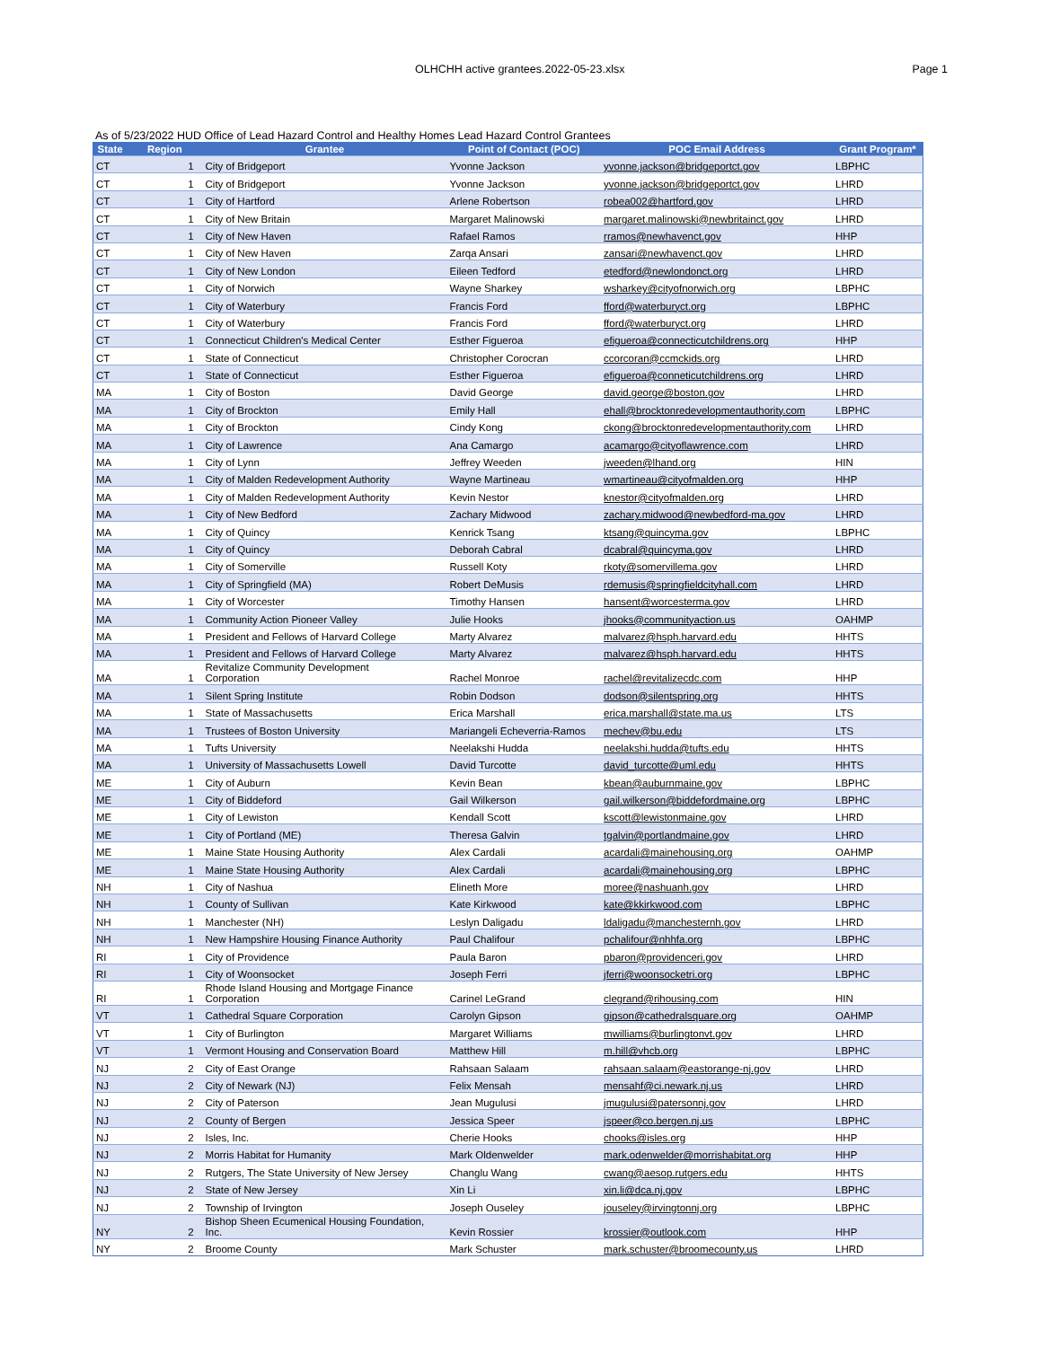OLHCHH active grantees.2022-05-23.xlsx Page 1
As of 5/23/2022 HUD Office of Lead Hazard Control and Healthy Homes Lead Hazard Control Grantees
| State | Region | Grantee | Point of Contact (POC) | POC Email Address | Grant Program* |
| --- | --- | --- | --- | --- | --- |
| CT | 1 | City of Bridgeport | Yvonne Jackson | yvonne.jackson@bridgeportct.gov | LBPHC |
| CT | 1 | City of Bridgeport | Yvonne Jackson | yvonne.jackson@bridgeportct.gov | LHRD |
| CT | 1 | City of Hartford | Arlene Robertson | robea002@hartford.gov | LHRD |
| CT | 1 | City of New Britain | Margaret Malinowski | margaret.malinowski@newbritainct.gov | LHRD |
| CT | 1 | City of New Haven | Rafael Ramos | rramos@newhavenct.gov | HHP |
| CT | 1 | City of New Haven | Zarqa Ansari | zansari@newhavenct.gov | LHRD |
| CT | 1 | City of New London | Eileen Tedford | etedford@newlondonct.org | LHRD |
| CT | 1 | City of Norwich | Wayne Sharkey | wsharkey@cityofnorwich.org | LBPHC |
| CT | 1 | City of Waterbury | Francis Ford | fford@waterburyct.org | LBPHC |
| CT | 1 | City of Waterbury | Francis Ford | fford@waterburyct.org | LHRD |
| CT | 1 | Connecticut Children's Medical Center | Esther Figueroa | efigueroa@connecticutchildrens.org | HHP |
| CT | 1 | State of Connecticut | Christopher Corocran | ccorcoran@ccmckids.org | LHRD |
| CT | 1 | State of Connecticut | Esther Figueroa | efigueroa@conneticutchildrens.org | LHRD |
| MA | 1 | City of Boston | David George | david.george@boston.gov | LHRD |
| MA | 1 | City of Brockton | Emily Hall | ehall@brocktonredevelopmentauthority.com | LBPHC |
| MA | 1 | City of Brockton | Cindy Kong | ckong@brocktonredevelopmentauthority.com | LHRD |
| MA | 1 | City of Lawrence | Ana Camargo | acamargo@cityoflawrence.com | LHRD |
| MA | 1 | City of Lynn | Jeffrey Weeden | jweeden@lhand.org | HIN |
| MA | 1 | City of Malden Redevelopment Authority | Wayne Martineau | wmartineau@cityofmalden.org | HHP |
| MA | 1 | City of Malden Redevelopment Authority | Kevin Nestor | knestor@cityofmalden.org | LHRD |
| MA | 1 | City of New Bedford | Zachary Midwood | zachary.midwood@newbedford-ma.gov | LHRD |
| MA | 1 | City of Quincy | Kenrick Tsang | ktsang@quincyma.gov | LBPHC |
| MA | 1 | City of Quincy | Deborah Cabral | dcabral@quincyma.gov | LHRD |
| MA | 1 | City of Somerville | Russell Koty | rkoty@somervillema.gov | LHRD |
| MA | 1 | City of Springfield (MA) | Robert DeMusis | rdemusis@springfieldcityhall.com | LHRD |
| MA | 1 | City of Worcester | Timothy Hansen | hansent@worcesterma.gov | LHRD |
| MA | 1 | Community Action Pioneer Valley | Julie Hooks | jhooks@communityaction.us | OAHMP |
| MA | 1 | President and Fellows of Harvard College | Marty Alvarez | malvarez@hsph.harvard.edu | HHTS |
| MA | 1 | President and Fellows of Harvard College | Marty Alvarez | malvarez@hsph.harvard.edu | HHTS |
| MA | 1 | Revitalize Community Development Corporation | Rachel Monroe | rachel@revitalizecdc.com | HHP |
| MA | 1 | Silent Spring Institute | Robin Dodson | dodson@silentspring.org | HHTS |
| MA | 1 | State of Massachusetts | Erica Marshall | erica.marshall@state.ma.us | LTS |
| MA | 1 | Trustees of Boston University | Mariangeli Echeverria-Ramos | mechev@bu.edu | LTS |
| MA | 1 | Tufts University | Neelakshi Hudda | neelakshi.hudda@tufts.edu | HHTS |
| MA | 1 | University of Massachusetts Lowell | David Turcotte | david_turcotte@uml.edu | HHTS |
| ME | 1 | City of Auburn | Kevin Bean | kbean@auburnmaine.gov | LBPHC |
| ME | 1 | City of Biddeford | Gail Wilkerson | gail.wilkerson@biddefordmaine.org | LBPHC |
| ME | 1 | City of Lewiston | Kendall Scott | kscott@lewistonmaine.gov | LHRD |
| ME | 1 | City of Portland (ME) | Theresa Galvin | tgalvin@portlandmaine.gov | LHRD |
| ME | 1 | Maine State Housing Authority | Alex Cardali | acardali@mainehousing.org | OAHMP |
| ME | 1 | Maine State Housing Authority | Alex Cardali | acardali@mainehousing.org | LBPHC |
| NH | 1 | City of Nashua | Elineth More | moree@nashuanh.gov | LHRD |
| NH | 1 | County of Sullivan | Kate Kirkwood | kate@kkirkwood.com | LBPHC |
| NH | 1 | Manchester (NH) | Leslyn Daligadu | ldaligadu@manchesternh.gov | LHRD |
| NH | 1 | New Hampshire Housing Finance Authority | Paul Chalifour | pchalifour@nhhfa.org | LBPHC |
| RI | 1 | City of Providence | Paula Baron | pbaron@providenceri.gov | LHRD |
| RI | 1 | City of Woonsocket | Joseph Ferri | jferri@woonsocketri.org | LBPHC |
| RI | 1 | Rhode Island Housing and Mortgage Finance Corporation | Carinel LeGrand | clegrand@rihousing.com | HIN |
| VT | 1 | Cathedral Square Corporation | Carolyn Gipson | gipson@cathedralsquare.org | OAHMP |
| VT | 1 | City of Burlington | Margaret Williams | mwilliams@burlingtonvt.gov | LHRD |
| VT | 1 | Vermont Housing and Conservation Board | Matthew Hill | m.hill@vhcb.org | LBPHC |
| NJ | 2 | City of East Orange | Rahsaan Salaam | rahsaan.salaam@eastorange-nj.gov | LHRD |
| NJ | 2 | City of Newark (NJ) | Felix Mensah | mensahf@ci.newark.nj.us | LHRD |
| NJ | 2 | City of Paterson | Jean Mugulusi | jmugulusi@patersonnj.gov | LHRD |
| NJ | 2 | County of Bergen | Jessica Speer | jspeer@co.bergen.nj.us | LBPHC |
| NJ | 2 | Isles, Inc. | Cherie Hooks | chooks@isles.org | HHP |
| NJ | 2 | Morris Habitat for Humanity | Mark Oldenwelder | mark.odenwelder@morrishabitat.org | HHP |
| NJ | 2 | Rutgers, The State University of New Jersey | Changlu Wang | cwang@aesop.rutgers.edu | HHTS |
| NJ | 2 | State of New Jersey | Xin Li | xin.li@dca.nj.gov | LBPHC |
| NJ | 2 | Township of Irvington | Joseph Ouseley | jouseley@irvingtonnj.org | LBPHC |
| NY | 2 | Bishop Sheen Ecumenical Housing Foundation, Inc. | Kevin Rossier | krossier@outlook.com | HHP |
| NY | 2 | Broome County | Mark Schuster | mark.schuster@broomecounty.us | LHRD |